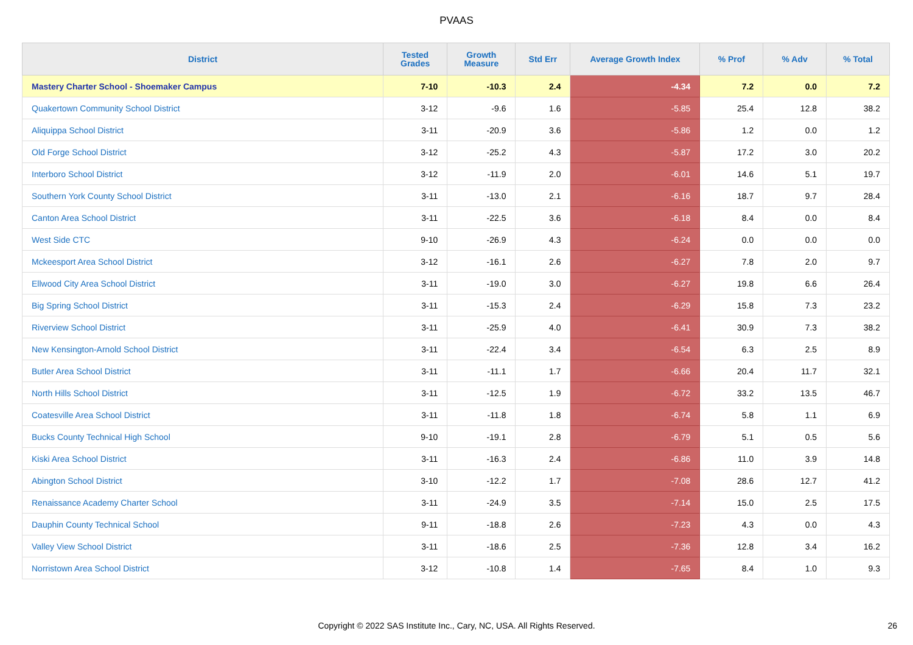PVAAS
| District | Tested Grades | Growth Measure | Std Err | Average Growth Index | % Prof | % Adv | % Total |
| --- | --- | --- | --- | --- | --- | --- | --- |
| Mastery Charter School - Shoemaker Campus | 7-10 | -10.3 | 2.4 | -4.34 | 7.2 | 0.0 | 7.2 |
| Quakertown Community School District | 3-12 | -9.6 | 1.6 | -5.85 | 25.4 | 12.8 | 38.2 |
| Aliquippa School District | 3-11 | -20.9 | 3.6 | -5.86 | 1.2 | 0.0 | 1.2 |
| Old Forge School District | 3-12 | -25.2 | 4.3 | -5.87 | 17.2 | 3.0 | 20.2 |
| Interboro School District | 3-12 | -11.9 | 2.0 | -6.01 | 14.6 | 5.1 | 19.7 |
| Southern York County School District | 3-11 | -13.0 | 2.1 | -6.16 | 18.7 | 9.7 | 28.4 |
| Canton Area School District | 3-11 | -22.5 | 3.6 | -6.18 | 8.4 | 0.0 | 8.4 |
| West Side CTC | 9-10 | -26.9 | 4.3 | -6.24 | 0.0 | 0.0 | 0.0 |
| Mckeesport Area School District | 3-12 | -16.1 | 2.6 | -6.27 | 7.8 | 2.0 | 9.7 |
| Ellwood City Area School District | 3-11 | -19.0 | 3.0 | -6.27 | 19.8 | 6.6 | 26.4 |
| Big Spring School District | 3-11 | -15.3 | 2.4 | -6.29 | 15.8 | 7.3 | 23.2 |
| Riverview School District | 3-11 | -25.9 | 4.0 | -6.41 | 30.9 | 7.3 | 38.2 |
| New Kensington-Arnold School District | 3-11 | -22.4 | 3.4 | -6.54 | 6.3 | 2.5 | 8.9 |
| Butler Area School District | 3-11 | -11.1 | 1.7 | -6.66 | 20.4 | 11.7 | 32.1 |
| North Hills School District | 3-11 | -12.5 | 1.9 | -6.72 | 33.2 | 13.5 | 46.7 |
| Coatesville Area School District | 3-11 | -11.8 | 1.8 | -6.74 | 5.8 | 1.1 | 6.9 |
| Bucks County Technical High School | 9-10 | -19.1 | 2.8 | -6.79 | 5.1 | 0.5 | 5.6 |
| Kiski Area School District | 3-11 | -16.3 | 2.4 | -6.86 | 11.0 | 3.9 | 14.8 |
| Abington School District | 3-10 | -12.2 | 1.7 | -7.08 | 28.6 | 12.7 | 41.2 |
| Renaissance Academy Charter School | 3-11 | -24.9 | 3.5 | -7.14 | 15.0 | 2.5 | 17.5 |
| Dauphin County Technical School | 9-11 | -18.8 | 2.6 | -7.23 | 4.3 | 0.0 | 4.3 |
| Valley View School District | 3-11 | -18.6 | 2.5 | -7.36 | 12.8 | 3.4 | 16.2 |
| Norristown Area School District | 3-12 | -10.8 | 1.4 | -7.65 | 8.4 | 1.0 | 9.3 |
Copyright © 2022 SAS Institute Inc., Cary, NC, USA. All Rights Reserved. 26